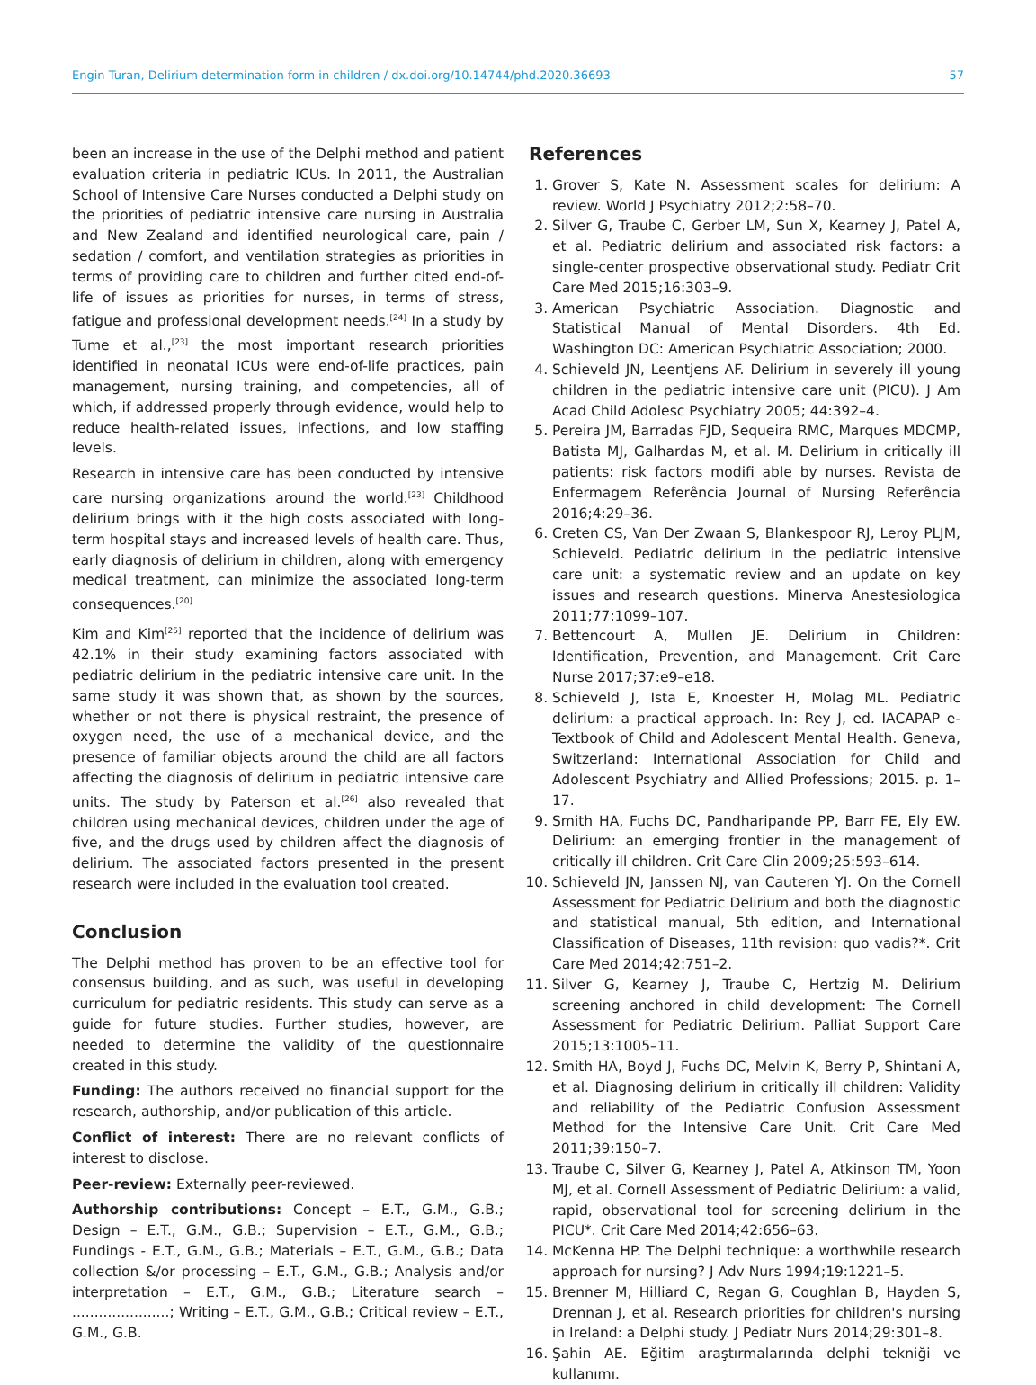Engin Turan, Delirium determination form in children / dx.doi.org/10.14744/phd.2020.36693 57
been an increase in the use of the Delphi method and patient evaluation criteria in pediatric ICUs. In 2011, the Australian School of Intensive Care Nurses conducted a Delphi study on the priorities of pediatric intensive care nursing in Australia and New Zealand and identified neurological care, pain / sedation / comfort, and ventilation strategies as priorities in terms of providing care to children and further cited end-of-life of issues as priorities for nurses, in terms of stress, fatigue and professional development needs.<sup>[24]</sup> In a study by Tume et al.,<sup>[23]</sup> the most important research priorities identified in neonatal ICUs were end-of-life practices, pain management, nursing training, and competencies, all of which, if addressed properly through evidence, would help to reduce health-related issues, infections, and low staffing levels.
Research in intensive care has been conducted by intensive care nursing organizations around the world.<sup>[23]</sup> Childhood delirium brings with it the high costs associated with long-term hospital stays and increased levels of health care. Thus, early diagnosis of delirium in children, along with emergency medical treatment, can minimize the associated long-term consequences.<sup>[20]</sup>
Kim and Kim<sup>[25]</sup> reported that the incidence of delirium was 42.1% in their study examining factors associated with pediatric delirium in the pediatric intensive care unit. In the same study it was shown that, as shown by the sources, whether or not there is physical restraint, the presence of oxygen need, the use of a mechanical device, and the presence of familiar objects around the child are all factors affecting the diagnosis of delirium in pediatric intensive care units. The study by Paterson et al.<sup>[26]</sup> also revealed that children using mechanical devices, children under the age of five, and the drugs used by children affect the diagnosis of delirium. The associated factors presented in the present research were included in the evaluation tool created.
Conclusion
The Delphi method has proven to be an effective tool for consensus building, and as such, was useful in developing curriculum for pediatric residents. This study can serve as a guide for future studies. Further studies, however, are needed to determine the validity of the questionnaire created in this study.
Funding: The authors received no financial support for the research, authorship, and/or publication of this article.
Conflict of interest: There are no relevant conflicts of interest to disclose.
Peer-review: Externally peer-reviewed.
Authorship contributions: Concept – E.T., G.M., G.B.; Design – E.T., G.M., G.B.; Supervision – E.T., G.M., G.B.; Fundings - E.T., G.M., G.B.; Materials – E.T., G.M., G.B.; Data collection &/or processing – E.T., G.M., G.B.; Analysis and/or interpretation – E.T., G.M., G.B.; Literature search – ......................; Writing – E.T., G.M., G.B.; Critical review – E.T., G.M., G.B.
References
1. Grover S, Kate N. Assessment scales for delirium: A review. World J Psychiatry 2012;2:58–70.
2. Silver G, Traube C, Gerber LM, Sun X, Kearney J, Patel A, et al. Pediatric delirium and associated risk factors: a single-center prospective observational study. Pediatr Crit Care Med 2015;16:303–9.
3. American Psychiatric Association. Diagnostic and Statistical Manual of Mental Disorders. 4th Ed. Washington DC: American Psychiatric Association; 2000.
4. Schieveld JN, Leentjens AF. Delirium in severely ill young children in the pediatric intensive care unit (PICU). J Am Acad Child Adolesc Psychiatry 2005; 44:392–4.
5. Pereira JM, Barradas FJD, Sequeira RMC, Marques MDCMP, Batista MJ, Galhardas M, et al. M. Delirium in critically ill patients: risk factors modifi able by nurses. Revista de Enfermagem Referência Journal of Nursing Referência 2016;4:29–36.
6. Creten CS, Van Der Zwaan S, Blankespoor RJ, Leroy PLJM, Schieveld. Pediatric delirium in the pediatric intensive care unit: a systematic review and an update on key issues and research questions. Minerva Anestesiologica 2011;77:1099–107.
7. Bettencourt A, Mullen JE. Delirium in Children: Identification, Prevention, and Management. Crit Care Nurse 2017;37:e9–e18.
8. Schieveld J, Ista E, Knoester H, Molag ML. Pediatric delirium: a practical approach. In: Rey J, ed. IACAPAP e-Textbook of Child and Adolescent Mental Health. Geneva, Switzerland: International Association for Child and Adolescent Psychiatry and Allied Professions; 2015. p. 1–17.
9. Smith HA, Fuchs DC, Pandharipande PP, Barr FE, Ely EW. Delirium: an emerging frontier in the management of critically ill children. Crit Care Clin 2009;25:593–614.
10. Schieveld JN, Janssen NJ, van Cauteren YJ. On the Cornell Assessment for Pediatric Delirium and both the diagnostic and statistical manual, 5th edition, and International Classification of Diseases, 11th revision: quo vadis?*. Crit Care Med 2014;42:751–2.
11. Silver G, Kearney J, Traube C, Hertzig M. Delirium screening anchored in child development: The Cornell Assessment for Pediatric Delirium. Palliat Support Care 2015;13:1005–11.
12. Smith HA, Boyd J, Fuchs DC, Melvin K, Berry P, Shintani A, et al. Diagnosing delirium in critically ill children: Validity and reliability of the Pediatric Confusion Assessment Method for the Intensive Care Unit. Crit Care Med 2011;39:150–7.
13. Traube C, Silver G, Kearney J, Patel A, Atkinson TM, Yoon MJ, et al. Cornell Assessment of Pediatric Delirium: a valid, rapid, observational tool for screening delirium in the PICU*. Crit Care Med 2014;42:656–63.
14. McKenna HP. The Delphi technique: a worthwhile research approach for nursing? J Adv Nurs 1994;19:1221–5.
15. Brenner M, Hilliard C, Regan G, Coughlan B, Hayden S, Drennan J, et al. Research priorities for children's nursing in Ireland: a Delphi study. J Pediatr Nurs 2014;29:301–8.
16. Şahin AE. Eğitim araştırmalarında delphi tekniği ve kullanımı.